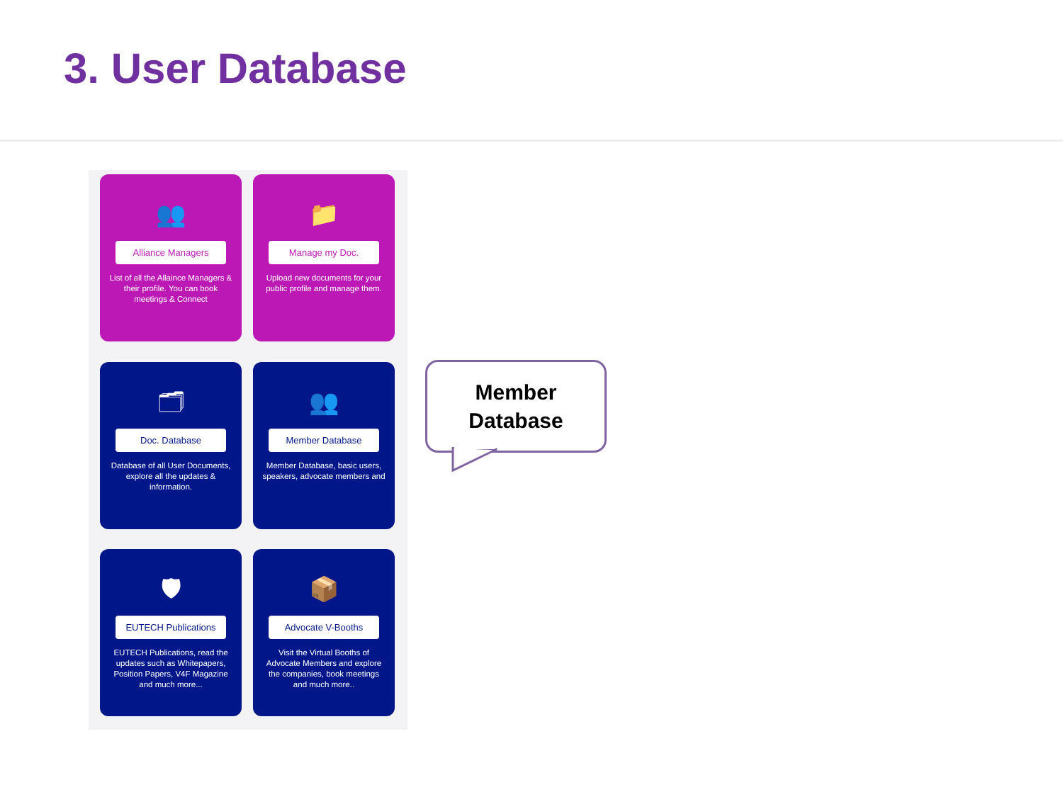3. User Database
👥
Alliance Managers
List of all the Allaince Managers & their profile. You can book meetings & Connect
📁
Manage my Doc.
Upload new documents for your public profile and manage them.
🗂
Doc. Database
Database of all User Documents, explore all the updates & information.
👥
Member Database
Member Database, basic users, speakers, advocate members and
🛡
EUTECH Publications
EUTECH Publications, read the updates such as Whitepapers, Position Papers, V4F Magazine and much more...
📦
Advocate V-Booths
Visit the Virtual Booths of Advocate Members and explore the companies, book meetings and much more..
Member
Database